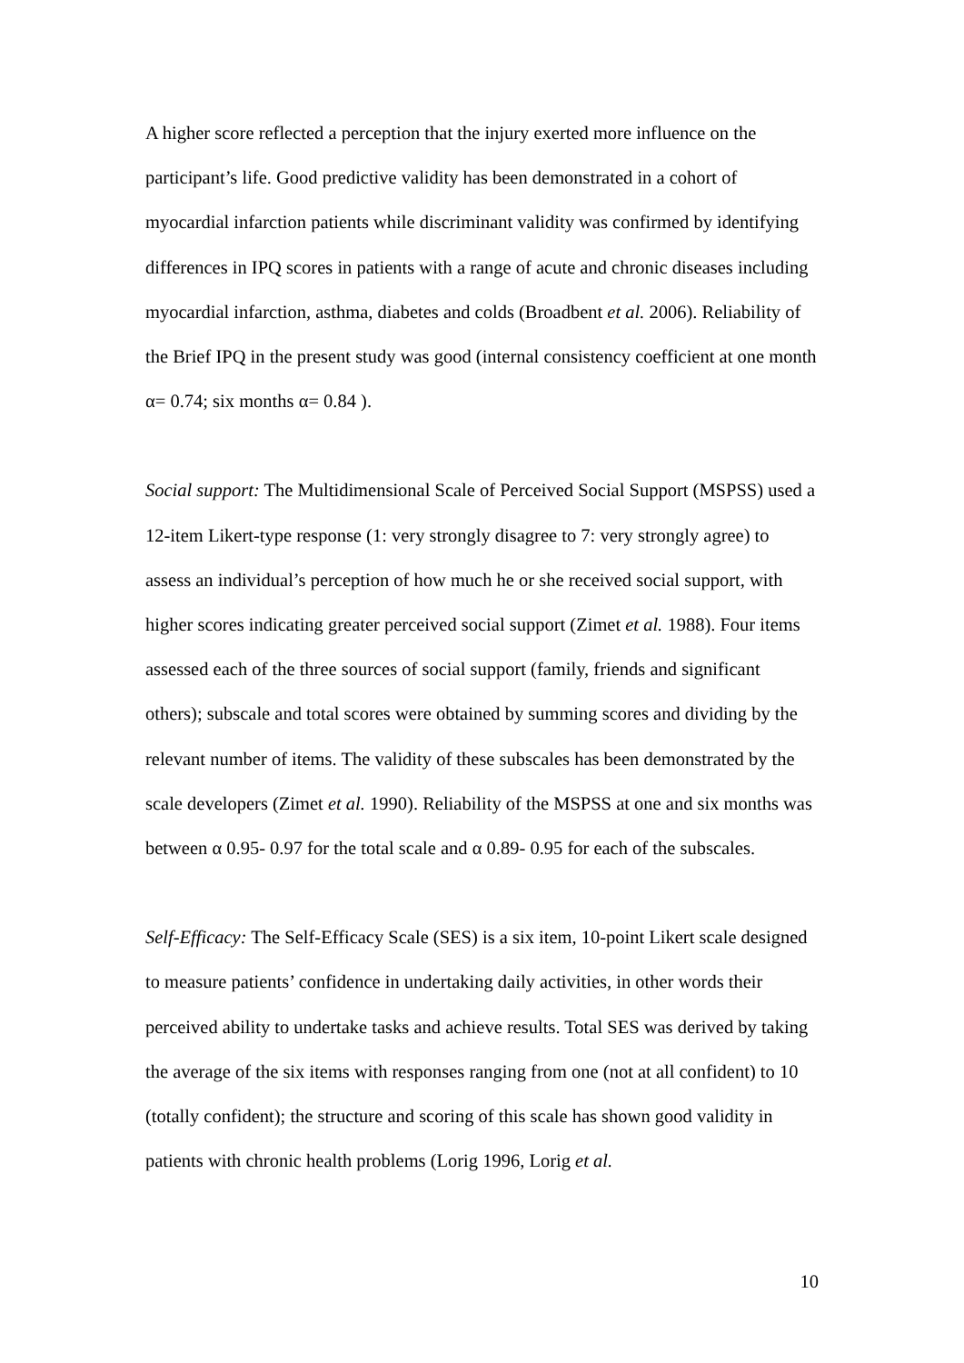A higher score reflected a perception that the injury exerted more influence on the participant’s life. Good predictive validity has been demonstrated in a cohort of myocardial infarction patients while discriminant validity was confirmed by identifying differences in IPQ scores in patients with a range of acute and chronic diseases including myocardial infarction, asthma, diabetes and colds (Broadbent et al. 2006). Reliability of the Brief IPQ in the present study was good (internal consistency coefficient at one month α= 0.74; six months α= 0.84 ).
Social support: The Multidimensional Scale of Perceived Social Support (MSPSS) used a 12-item Likert-type response (1: very strongly disagree to 7: very strongly agree) to assess an individual’s perception of how much he or she received social support, with higher scores indicating greater perceived social support (Zimet et al. 1988). Four items assessed each of the three sources of social support (family, friends and significant others); subscale and total scores were obtained by summing scores and dividing by the relevant number of items. The validity of these subscales has been demonstrated by the scale developers (Zimet et al. 1990). Reliability of the MSPSS at one and six months was between α 0.95- 0.97 for the total scale and α 0.89- 0.95 for each of the subscales.
Self-Efficacy: The Self-Efficacy Scale (SES) is a six item, 10-point Likert scale designed to measure patients’ confidence in undertaking daily activities, in other words their perceived ability to undertake tasks and achieve results. Total SES was derived by taking the average of the six items with responses ranging from one (not at all confident) to 10 (totally confident); the structure and scoring of this scale has shown good validity in patients with chronic health problems (Lorig 1996, Lorig et al.
10